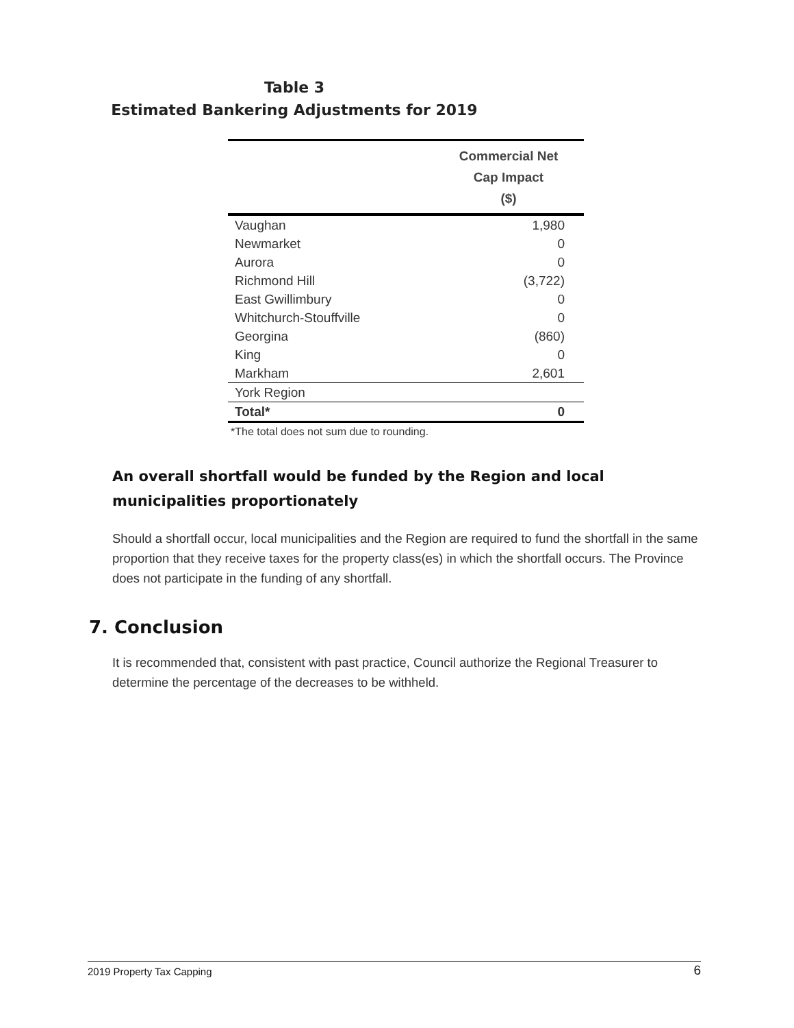Table 3
Estimated Bankering Adjustments for 2019
| | Commercial Net Cap Impact ($) |
| --- | --- |
| Vaughan | 1,980 |
| Newmarket | 0 |
| Aurora | 0 |
| Richmond Hill | (3,722) |
| East Gwillimbury | 0 |
| Whitchurch-Stouffville | 0 |
| Georgina | (860) |
| King | 0 |
| Markham | 2,601 |
| York Region | |
| Total* | 0 |
*The total does not sum due to rounding.
An overall shortfall would be funded by the Region and local municipalities proportionately
Should a shortfall occur, local municipalities and the Region are required to fund the shortfall in the same proportion that they receive taxes for the property class(es) in which the shortfall occurs. The Province does not participate in the funding of any shortfall.
7. Conclusion
It is recommended that, consistent with past practice, Council authorize the Regional Treasurer to determine the percentage of the decreases to be withheld.
2019 Property Tax Capping 6